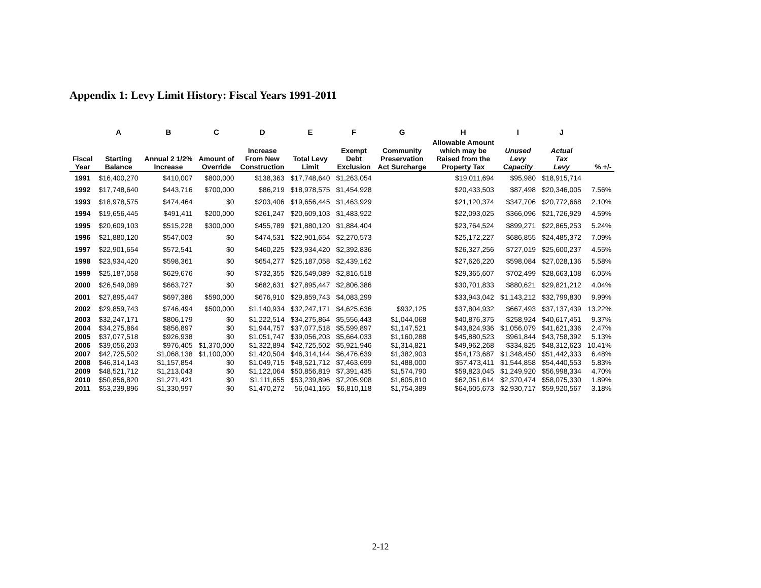Appendix 1: Levy Limit History: Fiscal Years 1991-2011
| | A | B | C | D | E | F | G | H | I | J | |
| --- | --- | --- | --- | --- | --- | --- | --- | --- | --- | --- | --- |
| Fiscal Year | Starting Balance | Annual 2 1/2% Increase | Amount of Override | Increase From New Construction | Total Levy Limit | Exempt Debt Exclusion | Community Preservation Act Surcharge | Allowable Amount which may be Raised from the Property Tax | Unused Levy Capacity | Actual Tax Levy | % +/- |
| 1991 | $16,400,270 | $410,007 | $800,000 | $138,363 | $17,748,640 | $1,263,054 | | $19,011,694 | $95,980 | $18,915,714 | |
| 1992 | $17,748,640 | $443,716 | $700,000 | $86,219 | $18,978,575 | $1,454,928 | | $20,433,503 | $87,498 | $20,346,005 | 7.56% |
| 1993 | $18,978,575 | $474,464 | $0 | $203,406 | $19,656,445 | $1,463,929 | | $21,120,374 | $347,706 | $20,772,668 | 2.10% |
| 1994 | $19,656,445 | $491,411 | $200,000 | $261,247 | $20,609,103 | $1,483,922 | | $22,093,025 | $366,096 | $21,726,929 | 4.59% |
| 1995 | $20,609,103 | $515,228 | $300,000 | $455,789 | $21,880,120 | $1,884,404 | | $23,764,524 | $899,271 | $22,865,253 | 5.24% |
| 1996 | $21,880,120 | $547,003 | $0 | $474,531 | $22,901,654 | $2,270,573 | | $25,172,227 | $686,855 | $24,485,372 | 7.09% |
| 1997 | $22,901,654 | $572,541 | $0 | $460,225 | $23,934,420 | $2,392,836 | | $26,327,256 | $727,019 | $25,600,237 | 4.55% |
| 1998 | $23,934,420 | $598,361 | $0 | $654,277 | $25,187,058 | $2,439,162 | | $27,626,220 | $598,084 | $27,028,136 | 5.58% |
| 1999 | $25,187,058 | $629,676 | $0 | $732,355 | $26,549,089 | $2,816,518 | | $29,365,607 | $702,499 | $28,663,108 | 6.05% |
| 2000 | $26,549,089 | $663,727 | $0 | $682,631 | $27,895,447 | $2,806,386 | | $30,701,833 | $880,621 | $29,821,212 | 4.04% |
| 2001 | $27,895,447 | $697,386 | $590,000 | $676,910 | $29,859,743 | $4,083,299 | | $33,943,042 | $1,143,212 | $32,799,830 | 9.99% |
| 2002 | $29,859,743 | $746,494 | $500,000 | $1,140,934 | $32,247,171 | $4,625,636 | $932,125 | $37,804,932 | $667,493 | $37,137,439 | 13.22% |
| 2003 | $32,247,171 | $806,179 | $0 | $1,222,514 | $34,275,864 | $5,556,443 | $1,044,068 | $40,876,375 | $258,924 | $40,617,451 | 9.37% |
| 2004 | $34,275,864 | $856,897 | $0 | $1,944,757 | $37,077,518 | $5,599,897 | $1,147,521 | $43,824,936 | $1,056,079 | $41,621,336 | 2.47% |
| 2005 | $37,077,518 | $926,938 | $0 | $1,051,747 | $39,056,203 | $5,664,033 | $1,160,288 | $45,880,523 | $961,844 | $43,758,392 | 5.13% |
| 2006 | $39,056,203 | $976,405 | $1,370,000 | $1,322,894 | $42,725,502 | $5,921,946 | $1,314,821 | $49,962,268 | $334,825 | $48,312,623 | 10.41% |
| 2007 | $42,725,502 | $1,068,138 | $1,100,000 | $1,420,504 | $46,314,144 | $6,476,639 | $1,382,903 | $54,173,687 | $1,348,450 | $51,442,333 | 6.48% |
| 2008 | $46,314,143 | $1,157,854 | $0 | $1,049,715 | $48,521,712 | $7,463,699 | $1,488,000 | $57,473,411 | $1,544,858 | $54,440,553 | 5.83% |
| 2009 | $48,521,712 | $1,213,043 | $0 | $1,122,064 | $50,856,819 | $7,391,435 | $1,574,790 | $59,823,045 | $1,249,920 | $56,998,334 | 4.70% |
| 2010 | $50,856,820 | $1,271,421 | $0 | $1,111,655 | $53,239,896 | $7,205,908 | $1,605,810 | $62,051,614 | $2,370,474 | $58,075,330 | 1.89% |
| 2011 | $53,239,896 | $1,330,997 | $0 | $1,470,272 | 56,041,165 | $6,810,118 | $1,754,389 | $64,605,673 | $2,930,717 | $59,920,567 | 3.18% |
2-12